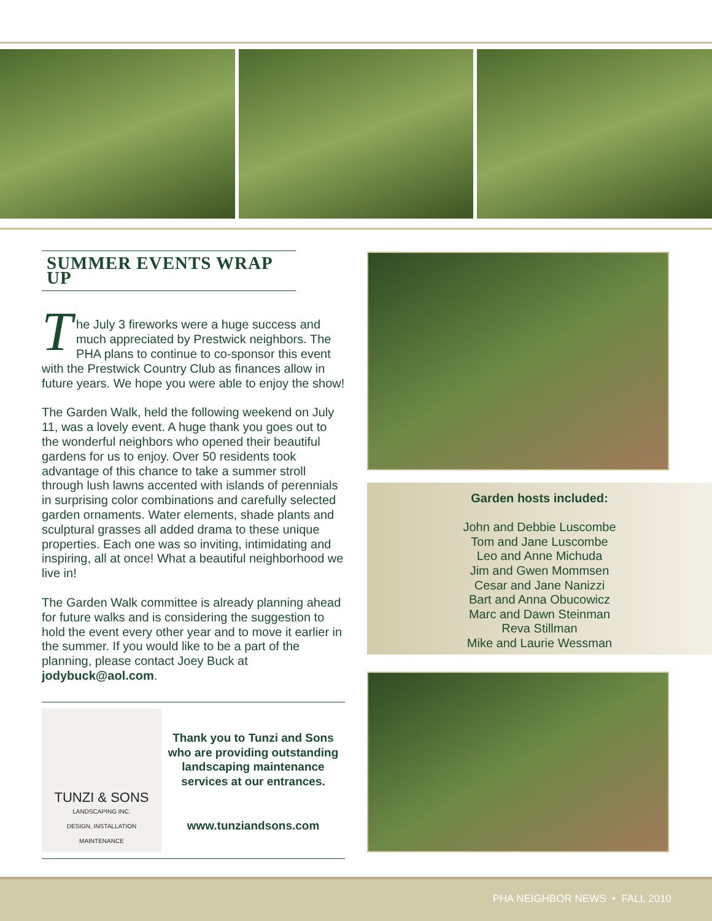SUMMER EVENTS WRAP UP
T
he July 3 fireworks were a huge success and much appreciated by Prestwick neighbors. The PHA plans to continue to co-sponsor this event with the Prestwick Country Club as finances allow in future years. We hope you were able to enjoy the show!
The Garden Walk, held the following weekend on July 11, was a lovely event. A huge thank you goes out to the wonderful neighbors who opened their beautiful gardens for us to enjoy. Over 50 residents took advantage of this chance to take a summer stroll through lush lawns accented with islands of perennials in surprising color combinations and carefully selected garden ornaments. Water elements, shade plants and sculptural grasses all added drama to these unique properties. Each one was so inviting, intimidating and inspiring, all at once! What a beautiful neighborhood we live in!
The Garden Walk committee is already planning ahead for future walks and is considering the suggestion to hold the event every other year and to move it earlier in the summer. If you would like to be a part of the planning, please contact Joey Buck at jodybuck@aol.com.
TUNZI & SONS
LANDSCAPING INC.
DESIGN, INSTALLATION
MAINTENANCE
Thank you to Tunzi and Sons who are providing outstanding landscaping maintenance services at our entrances.
www.tunziandsons.com
Garden hosts included:
John and Debbie Luscombe
Tom and Jane Luscombe
Leo and Anne Michuda
Jim and Gwen Mommsen
Cesar and Jane Nanizzi
Bart and Anna Obucowicz
Marc and Dawn Steinman
Reva Stillman
Mike and Laurie Wessman
PHA NEIGHBOR NEWS • FALL 2010